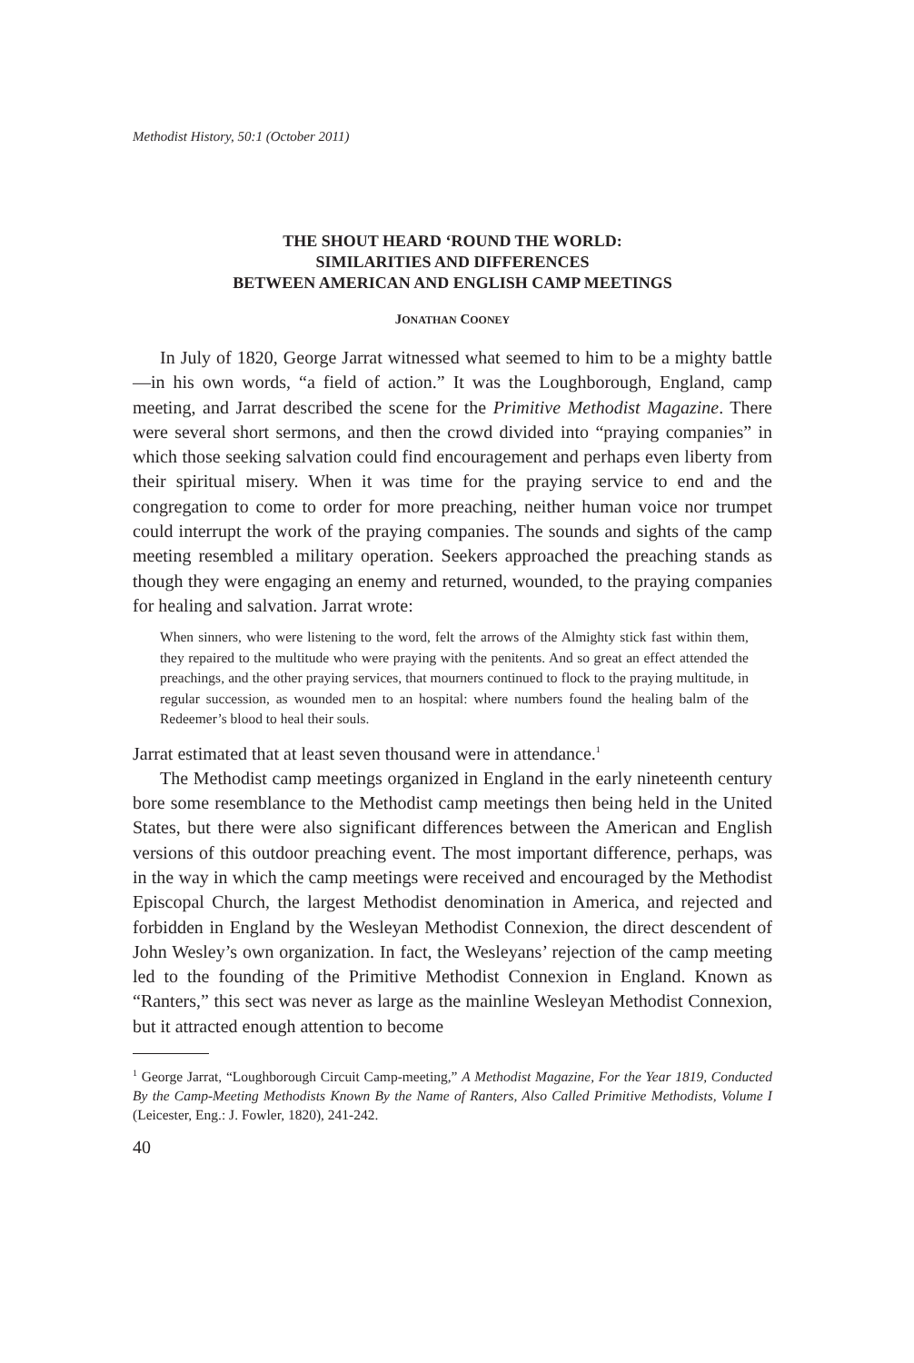Methodist History, 50:1 (October 2011)
THE SHOUT HEARD ‘ROUND THE WORLD:
SIMILARITIES AND DIFFERENCES
BETWEEN AMERICAN AND ENGLISH CAMP MEETINGS
JONATHAN COONEY
In July of 1820, George Jarrat witnessed what seemed to him to be a mighty battle—in his own words, “a field of action.” It was the Loughborough, England, camp meeting, and Jarrat described the scene for the Primitive Methodist Magazine. There were several short sermons, and then the crowd divided into “praying companies” in which those seeking salvation could find encouragement and perhaps even liberty from their spiritual misery. When it was time for the praying service to end and the congregation to come to order for more preaching, neither human voice nor trumpet could interrupt the work of the praying companies. The sounds and sights of the camp meeting resembled a military operation. Seekers approached the preaching stands as though they were engaging an enemy and returned, wounded, to the praying companies for healing and salvation. Jarrat wrote:
When sinners, who were listening to the word, felt the arrows of the Almighty stick fast within them, they repaired to the multitude who were praying with the penitents. And so great an effect attended the preachings, and the other praying services, that mourners continued to flock to the praying multitude, in regular succession, as wounded men to an hospital: where numbers found the healing balm of the Redeemer’s blood to heal their souls.
Jarrat estimated that at least seven thousand were in attendance.<sup>1</sup>
The Methodist camp meetings organized in England in the early nineteenth century bore some resemblance to the Methodist camp meetings then being held in the United States, but there were also significant differences between the American and English versions of this outdoor preaching event. The most important difference, perhaps, was in the way in which the camp meetings were received and encouraged by the Methodist Episcopal Church, the largest Methodist denomination in America, and rejected and forbidden in England by the Wesleyan Methodist Connexion, the direct descendent of John Wesley’s own organization. In fact, the Wesleyans’ rejection of the camp meeting led to the founding of the Primitive Methodist Connexion in England. Known as “Ranters,” this sect was never as large as the mainline Wesleyan Methodist Connexion, but it attracted enough attention to become
<sup>1</sup> George Jarrat, “Loughborough Circuit Camp-meeting,” A Methodist Magazine, For the Year 1819, Conducted By the Camp-Meeting Methodists Known By the Name of Ranters, Also Called Primitive Methodists, Volume I (Leicester, Eng.: J. Fowler, 1820), 241-242.
40